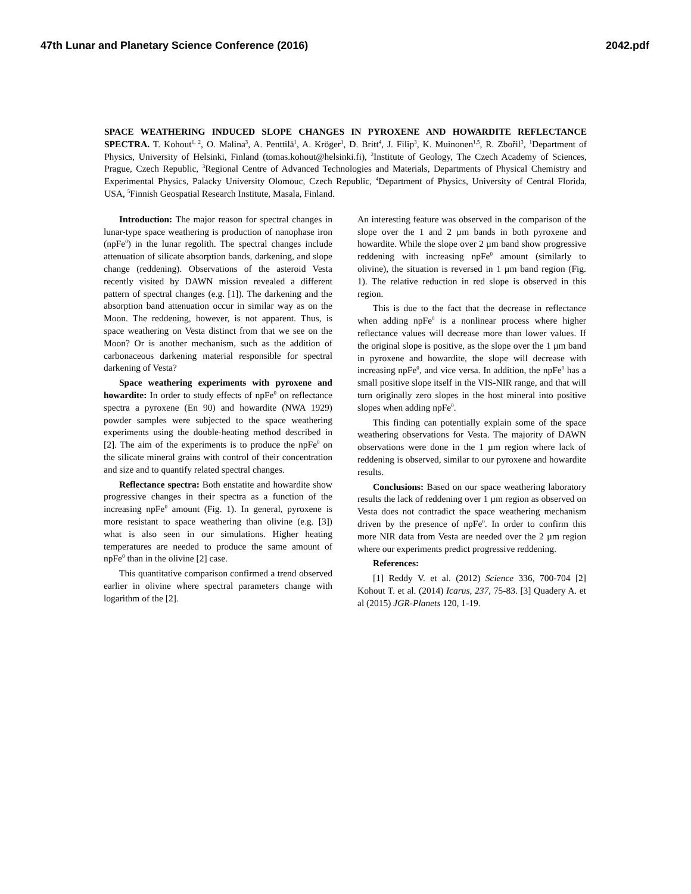47th Lunar and Planetary Science Conference (2016) 2042.pdf
SPACE WEATHERING INDUCED SLOPE CHANGES IN PYROXENE AND HOWARDITE REFLECTANCE SPECTRA. T. Kohout<sup>1, 2</sup>, O. Malina<sup>3</sup>, A. Penttilä<sup>1</sup>, A. Kröger<sup>1</sup>, D. Britt<sup>4</sup>, J. Filip<sup>3</sup>, K. Muinonen<sup>1,5</sup>, R. Zbořil<sup>3</sup>, <sup>1</sup>Department of Physics, University of Helsinki, Finland (tomas.kohout@helsinki.fi), <sup>2</sup>Institute of Geology, The Czech Academy of Sciences, Prague, Czech Republic, <sup>3</sup>Regional Centre of Advanced Technologies and Materials, Departments of Physical Chemistry and Experimental Physics, Palacky University Olomouc, Czech Republic, <sup>4</sup>Department of Physics, University of Central Florida, USA, <sup>5</sup>Finnish Geospatial Research Institute, Masala, Finland.
Introduction: The major reason for spectral changes in lunar-type space weathering is production of nanophase iron (npFe<sup>0</sup>) in the lunar regolith. The spectral changes include attenuation of silicate absorption bands, darkening, and slope change (reddening). Observations of the asteroid Vesta recently visited by DAWN mission revealed a different pattern of spectral changes (e.g. [1]). The darkening and the absorption band attenuation occur in similar way as on the Moon. The reddening, however, is not apparent. Thus, is space weathering on Vesta distinct from that we see on the Moon? Or is another mechanism, such as the addition of carbonaceous darkening material responsible for spectral darkening of Vesta?
Space weathering experiments with pyroxene and howardite: In order to study effects of npFe<sup>0</sup> on reflectance spectra a pyroxene (En 90) and howardite (NWA 1929) powder samples were subjected to the space weathering experiments using the double-heating method described in [2]. The aim of the experiments is to produce the npFe<sup>0</sup> on the silicate mineral grains with control of their concentration and size and to quantify related spectral changes.
Reflectance spectra: Both enstatite and howardite show progressive changes in their spectra as a function of the increasing npFe<sup>0</sup> amount (Fig. 1). In general, pyroxene is more resistant to space weathering than olivine (e.g. [3]) what is also seen in our simulations. Higher heating temperatures are needed to produce the same amount of npFe<sup>0</sup> than in the olivine [2] case.
This quantitative comparison confirmed a trend observed earlier in olivine where spectral parameters change with logarithm of the [2].
An interesting feature was observed in the comparison of the slope over the 1 and 2 µm bands in both pyroxene and howardite. While the slope over 2 µm band show progressive reddening with increasing npFe<sup>0</sup> amount (similarly to olivine), the situation is reversed in 1 µm band region (Fig. 1). The relative reduction in red slope is observed in this region.
This is due to the fact that the decrease in reflectance when adding npFe<sup>0</sup> is a nonlinear process where higher reflectance values will decrease more than lower values. If the original slope is positive, as the slope over the 1 µm band in pyroxene and howardite, the slope will decrease with increasing npFe<sup>0</sup>, and vice versa. In addition, the npFe<sup>0</sup> has a small positive slope itself in the VIS-NIR range, and that will turn originally zero slopes in the host mineral into positive slopes when adding npFe<sup>0</sup>.
This finding can potentially explain some of the space weathering observations for Vesta. The majority of DAWN observations were done in the 1 µm region where lack of reddening is observed, similar to our pyroxene and howardite results.
Conclusions: Based on our space weathering laboratory results the lack of reddening over 1 µm region as observed on Vesta does not contradict the space weathering mechanism driven by the presence of npFe<sup>0</sup>. In order to confirm this more NIR data from Vesta are needed over the 2 µm region where our experiments predict progressive reddening.
References:
[1] Reddy V. et al. (2012) Science 336, 700-704 [2] Kohout T. et al. (2014) Icarus, 237, 75-83. [3] Quadery A. et al (2015) JGR-Planets 120, 1-19.